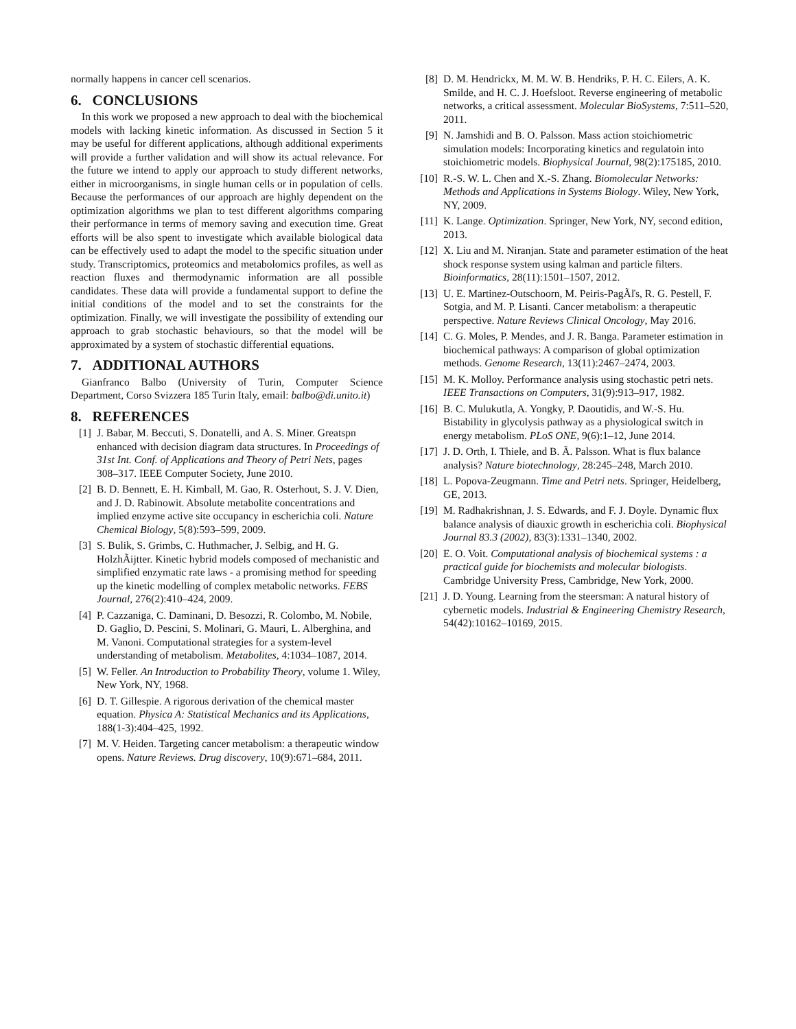normally happens in cancer cell scenarios.
6. CONCLUSIONS
In this work we proposed a new approach to deal with the biochemical models with lacking kinetic information. As discussed in Section 5 it may be useful for different applications, although additional experiments will provide a further validation and will show its actual relevance. For the future we intend to apply our approach to study different networks, either in microorganisms, in single human cells or in population of cells. Because the performances of our approach are highly dependent on the optimization algorithms we plan to test different algorithms comparing their performance in terms of memory saving and execution time. Great efforts will be also spent to investigate which available biological data can be effectively used to adapt the model to the specific situation under study. Transcriptomics, proteomics and metabolomics profiles, as well as reaction fluxes and thermodynamic information are all possible candidates. These data will provide a fundamental support to define the initial conditions of the model and to set the constraints for the optimization. Finally, we will investigate the possibility of extending our approach to grab stochastic behaviours, so that the model will be approximated by a system of stochastic differential equations.
7. ADDITIONAL AUTHORS
Gianfranco Balbo (University of Turin, Computer Science Department, Corso Svizzera 185 Turin Italy, email: balbo@di.unito.it)
8. REFERENCES
[1] J. Babar, M. Beccuti, S. Donatelli, and A. S. Miner. Greatspn enhanced with decision diagram data structures. In Proceedings of 31st Int. Conf. of Applications and Theory of Petri Nets, pages 308–317. IEEE Computer Society, June 2010.
[2] B. D. Bennett, E. H. Kimball, M. Gao, R. Osterhout, S. J. V. Dien, and J. D. Rabinowit. Absolute metabolite concentrations and implied enzyme active site occupancy in escherichia coli. Nature Chemical Biology, 5(8):593–599, 2009.
[3] S. Bulik, S. Grimbs, C. Huthmacher, J. Selbig, and H. G. HolzhÃijtter. Kinetic hybrid models composed of mechanistic and simplified enzymatic rate laws - a promising method for speeding up the kinetic modelling of complex metabolic networks. FEBS Journal, 276(2):410–424, 2009.
[4] P. Cazzaniga, C. Daminani, D. Besozzi, R. Colombo, M. Nobile, D. Gaglio, D. Pescini, S. Molinari, G. Mauri, L. Alberghina, and M. Vanoni. Computational strategies for a system-level understanding of metabolism. Metabolites, 4:1034–1087, 2014.
[5] W. Feller. An Introduction to Probability Theory, volume 1. Wiley, New York, NY, 1968.
[6] D. T. Gillespie. A rigorous derivation of the chemical master equation. Physica A: Statistical Mechanics and its Applications, 188(1-3):404–425, 1992.
[7] M. V. Heiden. Targeting cancer metabolism: a therapeutic window opens. Nature Reviews. Drug discovery, 10(9):671–684, 2011.
[8] D. M. Hendrickx, M. M. W. B. Hendriks, P. H. C. Eilers, A. K. Smilde, and H. C. J. Hoefsloot. Reverse engineering of metabolic networks, a critical assessment. Molecular BioSystems, 7:511–520, 2011.
[9] N. Jamshidi and B. O. Palsson. Mass action stoichiometric simulation models: Incorporating kinetics and regulatoin into stoichiometric models. Biophysical Journal, 98(2):175185, 2010.
[10] R.-S. W. L. Chen and X.-S. Zhang. Biomolecular Networks: Methods and Applications in Systems Biology. Wiley, New York, NY, 2009.
[11] K. Lange. Optimization. Springer, New York, NY, second edition, 2013.
[12] X. Liu and M. Niranjan. State and parameter estimation of the heat shock response system using kalman and particle filters. Bioinformatics, 28(11):1501–1507, 2012.
[13] U. E. Martinez-Outschoorn, M. Peiris-PagÃľs, R. G. Pestell, F. Sotgia, and M. P. Lisanti. Cancer metabolism: a therapeutic perspective. Nature Reviews Clinical Oncology, May 2016.
[14] C. G. Moles, P. Mendes, and J. R. Banga. Parameter estimation in biochemical pathways: A comparison of global optimization methods. Genome Research, 13(11):2467–2474, 2003.
[15] M. K. Molloy. Performance analysis using stochastic petri nets. IEEE Transactions on Computers, 31(9):913–917, 1982.
[16] B. C. Mulukutla, A. Yongky, P. Daoutidis, and W.-S. Hu. Bistability in glycolysis pathway as a physiological switch in energy metabolism. PLoS ONE, 9(6):1–12, June 2014.
[17] J. D. Orth, I. Thiele, and B. Ã. Palsson. What is flux balance analysis? Nature biotechnology, 28:245–248, March 2010.
[18] L. Popova-Zeugmann. Time and Petri nets. Springer, Heidelberg, GE, 2013.
[19] M. Radhakrishnan, J. S. Edwards, and F. J. Doyle. Dynamic flux balance analysis of diauxic growth in escherichia coli. Biophysical Journal 83.3 (2002), 83(3):1331–1340, 2002.
[20] E. O. Voit. Computational analysis of biochemical systems : a practical guide for biochemists and molecular biologists. Cambridge University Press, Cambridge, New York, 2000.
[21] J. D. Young. Learning from the steersman: A natural history of cybernetic models. Industrial & Engineering Chemistry Research, 54(42):10162–10169, 2015.